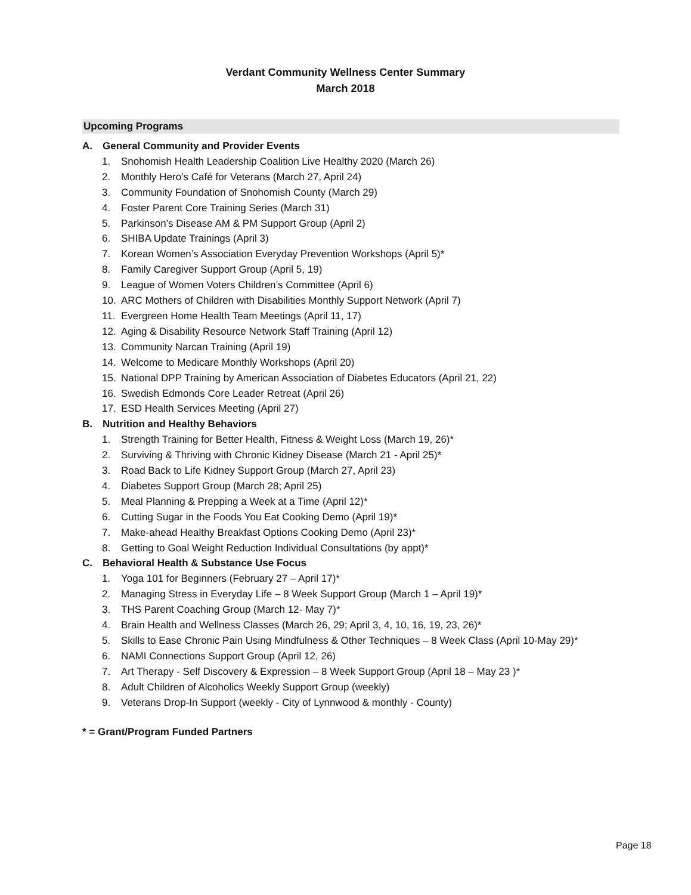Verdant Community Wellness Center Summary
March 2018
Upcoming Programs
A. General Community and Provider Events
1. Snohomish Health Leadership Coalition Live Healthy 2020 (March 26)
2. Monthly Hero’s Café for Veterans (March 27, April 24)
3. Community Foundation of Snohomish County (March 29)
4. Foster Parent Core Training Series (March 31)
5. Parkinson’s Disease AM & PM Support Group (April 2)
6. SHIBA Update Trainings (April 3)
7. Korean Women’s Association Everyday Prevention Workshops (April 5)*
8. Family Caregiver Support Group (April 5, 19)
9. League of Women Voters Children’s Committee (April 6)
10. ARC Mothers of Children with Disabilities Monthly Support Network (April 7)
11. Evergreen Home Health Team Meetings (April 11, 17)
12. Aging & Disability Resource Network Staff Training (April 12)
13. Community Narcan Training (April 19)
14. Welcome to Medicare Monthly Workshops (April 20)
15. National DPP Training by American Association of Diabetes Educators (April 21, 22)
16. Swedish Edmonds Core Leader Retreat (April 26)
17. ESD Health Services Meeting (April 27)
B. Nutrition and Healthy Behaviors
1. Strength Training for Better Health, Fitness & Weight Loss (March 19, 26)*
2. Surviving & Thriving with Chronic Kidney Disease (March 21 - April 25)*
3. Road Back to Life Kidney Support Group (March 27, April 23)
4. Diabetes Support Group (March 28; April 25)
5. Meal Planning & Prepping a Week at a Time (April 12)*
6. Cutting Sugar in the Foods You Eat Cooking Demo (April 19)*
7. Make-ahead Healthy Breakfast Options Cooking Demo (April 23)*
8. Getting to Goal Weight Reduction Individual Consultations (by appt)*
C. Behavioral Health & Substance Use Focus
1. Yoga 101 for Beginners (February 27 – April 17)*
2. Managing Stress in Everyday Life – 8 Week Support Group (March 1 – April 19)*
3. THS Parent Coaching Group (March 12- May 7)*
4. Brain Health and Wellness Classes (March 26, 29; April 3, 4, 10, 16, 19, 23, 26)*
5. Skills to Ease Chronic Pain Using Mindfulness & Other Techniques – 8 Week Class (April 10-May 29)*
6. NAMI Connections Support Group (April 12, 26)
7. Art Therapy - Self Discovery & Expression – 8 Week Support Group (April 18 – May 23 )*
8. Adult Children of Alcoholics Weekly Support Group (weekly)
9. Veterans Drop-In Support (weekly - City of Lynnwood & monthly - County)
* = Grant/Program Funded Partners
Page 18